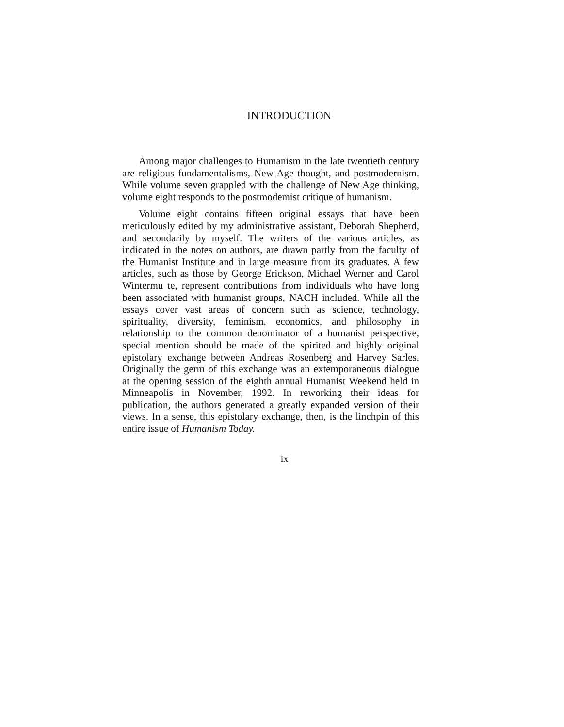INTRODUCTION
Among major challenges to Humanism in the late twentieth century are religious fundamentalisms, New Age thought, and postmodernism. While volume seven grappled with the challenge of New Age thinking, volume eight responds to the postmodemist critique of humanism.
Volume eight contains fifteen original essays that have been meticulously edited by my administrative assistant, Deborah Shepherd, and secondarily by myself. The writers of the various articles, as indicated in the notes on authors, are drawn partly from the faculty of the Humanist Institute and in large measure from its graduates. A few articles, such as those by George Erickson, Michael Werner and Carol Wintermu te, represent contributions from individuals who have long been associated with humanist groups, NACH included. While all the essays cover vast areas of concern such as science, technology, spirituality, diversity, feminism, economics, and philosophy in relationship to the common denominator of a humanist perspective, special mention should be made of the spirited and highly original epistolary exchange between Andreas Rosenberg and Harvey Sarles. Originally the germ of this exchange was an extemporaneous dialogue at the opening session of the eighth annual Humanist Weekend held in Minneapolis in November, 1992. In reworking their ideas for publication, the authors generated a greatly expanded version of their views. In a sense, this epistolary exchange, then, is the linchpin of this entire issue of Humanism Today.
ix